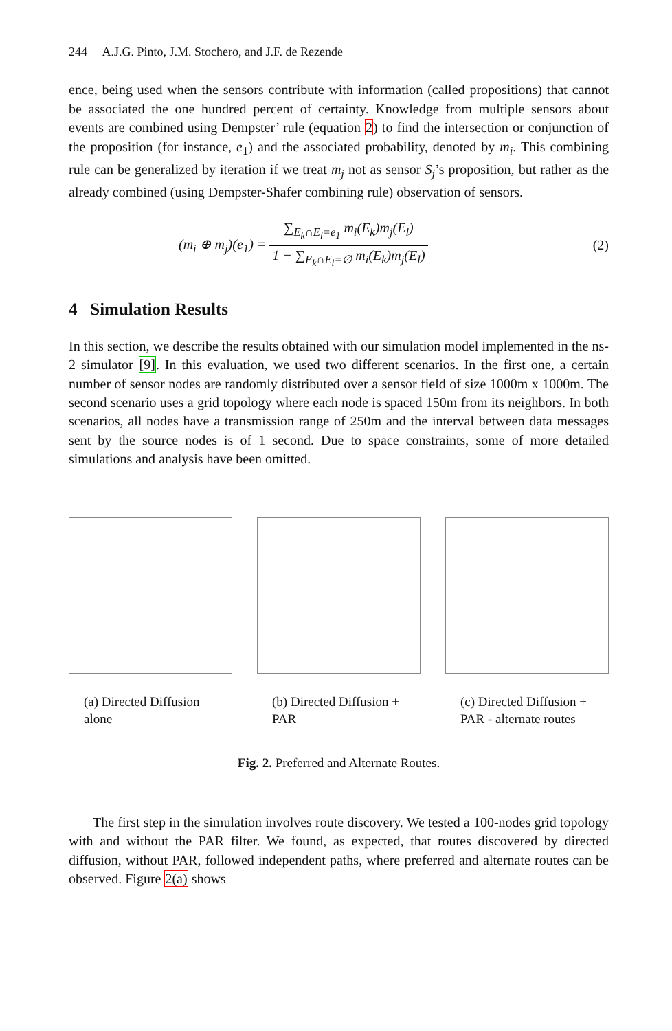244 A.J.G. Pinto, J.M. Stochero, and J.F. de Rezende
ence, being used when the sensors contribute with information (called propositions) that cannot be associated the one hundred percent of certainty. Knowledge from multiple sensors about events are combined using Dempster’ rule (equation 2) to find the intersection or conjunction of the proposition (for instance, e<sub>1</sub>) and the associated probability, denoted by m<sub>i</sub>. This combining rule can be generalized by iteration if we treat m<sub>j</sub> not as sensor S<sub>j</sub>’s proposition, but rather as the already combined (using Dempster-Shafer combining rule) observation of sensors.
(m<sub>i</sub> ⊕ m<sub>j</sub>)(e<sub>1</sub>) = ∑<sub>E<sub>k</sub>∩E<sub>l</sub>=e<sub>1</sub></sub> m<sub>i</sub>(E<sub>k</sub>)m<sub>j</sub>(E<sub>l</sub>) 1 − ∑<sub>E<sub>k</sub>∩E<sub>l</sub>=∅</sub> m<sub>i</sub>(E<sub>k</sub>)m<sub>j</sub>(E<sub>l</sub>)
(2)
4 Simulation Results
In this section, we describe the results obtained with our simulation model implemented in the ns-2 simulator [9]. In this evaluation, we used two different scenarios. In the first one, a certain number of sensor nodes are randomly distributed over a sensor field of size 1000m x 1000m. The second scenario uses a grid topology where each node is spaced 150m from its neighbors. In both scenarios, all nodes have a transmission range of 250m and the interval between data messages sent by the source nodes is of 1 second. Due to space constraints, some of more detailed simulations and analysis have been omitted.
(a) Directed Diffusion alone
(b) Directed Diffusion + PAR
(c) Directed Diffusion + PAR - alternate routes
Fig. 2. Preferred and Alternate Routes.
The first step in the simulation involves route discovery. We tested a 100-nodes grid topology with and without the PAR filter. We found, as expected, that routes discovered by directed diffusion, without PAR, followed independent paths, where preferred and alternate routes can be observed. Figure 2(a) shows